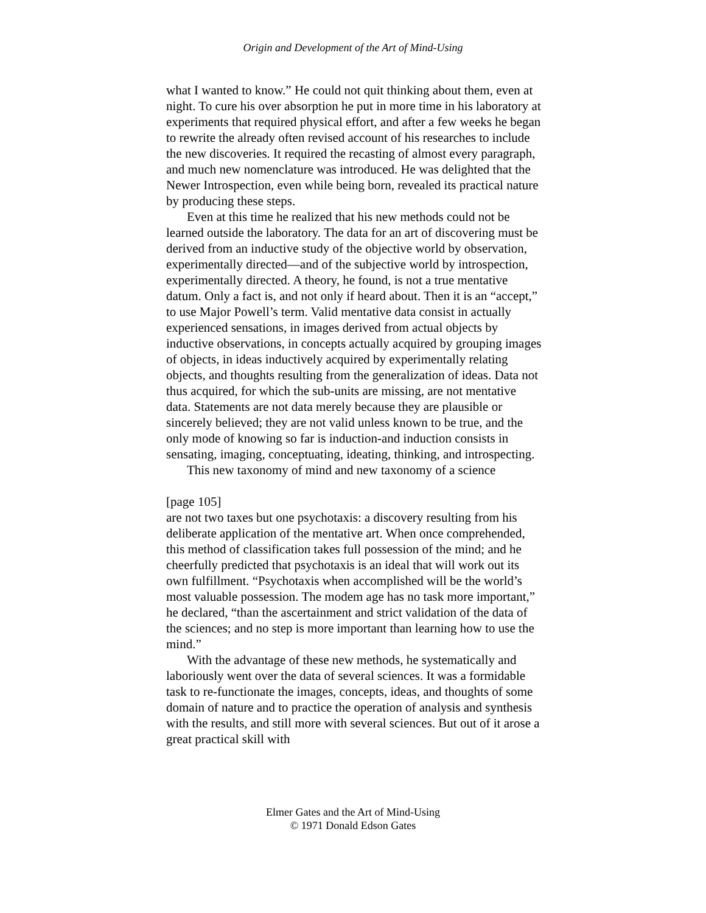Origin and Development of the Art of Mind-Using
what I wanted to know.” He could not quit thinking about them, even at night. To cure his over absorption he put in more time in his laboratory at experiments that required physical effort, and after a few weeks he began to rewrite the already often revised account of his researches to include the new discoveries. It required the recasting of almost every paragraph, and much new nomenclature was introduced. He was delighted that the Newer Introspection, even while being born, revealed its practical nature by producing these steps.
Even at this time he realized that his new methods could not be learned outside the laboratory. The data for an art of discovering must be derived from an inductive study of the objective world by observation, experimentally directed—and of the subjective world by introspection, experimentally directed. A theory, he found, is not a true mentative datum. Only a fact is, and not only if heard about. Then it is an “accept,” to use Major Powell’s term. Valid mentative data consist in actually experienced sensations, in images derived from actual objects by inductive observations, in concepts actually acquired by grouping images of objects, in ideas inductively acquired by experimentally relating objects, and thoughts resulting from the generalization of ideas. Data not thus acquired, for which the sub-units are missing, are not mentative data. Statements are not data merely because they are plausible or sincerely believed; they are not valid unless known to be true, and the only mode of knowing so far is induction-and induction consists in sensating, imaging, conceptuating, ideating, thinking, and introspecting.
This new taxonomy of mind and new taxonomy of a science
[page 105]
are not two taxes but one psychotaxis: a discovery resulting from his deliberate application of the mentative art. When once comprehended, this method of classification takes full possession of the mind; and he cheerfully predicted that psychotaxis is an ideal that will work out its own fulfillment. “Psychotaxis when accomplished will be the world’s most valuable possession. The modem age has no task more important,” he declared, “than the ascertainment and strict validation of the data of the sciences; and no step is more important than learning how to use the mind.”
With the advantage of these new methods, he systematically and laboriously went over the data of several sciences. It was a formidable task to re-functionate the images, concepts, ideas, and thoughts of some domain of nature and to practice the operation of analysis and synthesis with the results, and still more with several sciences. But out of it arose a great practical skill with
Elmer Gates and the Art of Mind-Using
© 1971 Donald Edson Gates